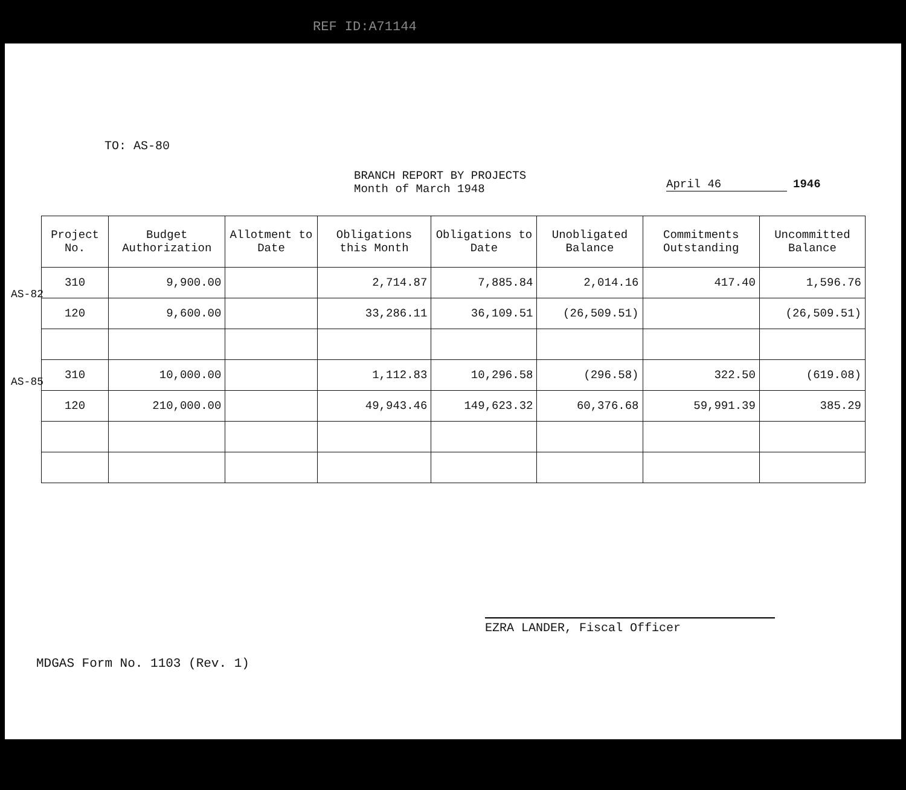REF ID:A71144
TO: AS-80
BRANCH REPORT BY PROJECTS
Month of March 1948
April 46 1946
| Project No. | Budget Authorization | Allotment to Date | Obligations this Month | Obligations to Date | Unobligated Balance | Commitments Outstanding | Uncommitted Balance |
| --- | --- | --- | --- | --- | --- | --- | --- |
| 310 | 9,900.00 | | 2,714.87 | 7,885.84 | 2,014.16 | 417.40 | 1,596.76 |
| 120 | 9,600.00 | | 33,286.11 | 36,109.51 | (26,509.51) | | (26,509.51) |
| 310 | 10,000.00 | | 1,112.83 | 10,296.58 | (296.58) | 322.50 | (619.08) |
| 120 | 210,000.00 | | 49,943.46 | 149,623.32 | 60,376.68 | 59,991.39 | 385.29 |
AS-82
AS-85
EZRA LANDER, Fiscal Officer
MDGAS Form No. 1103 (Rev. 1)